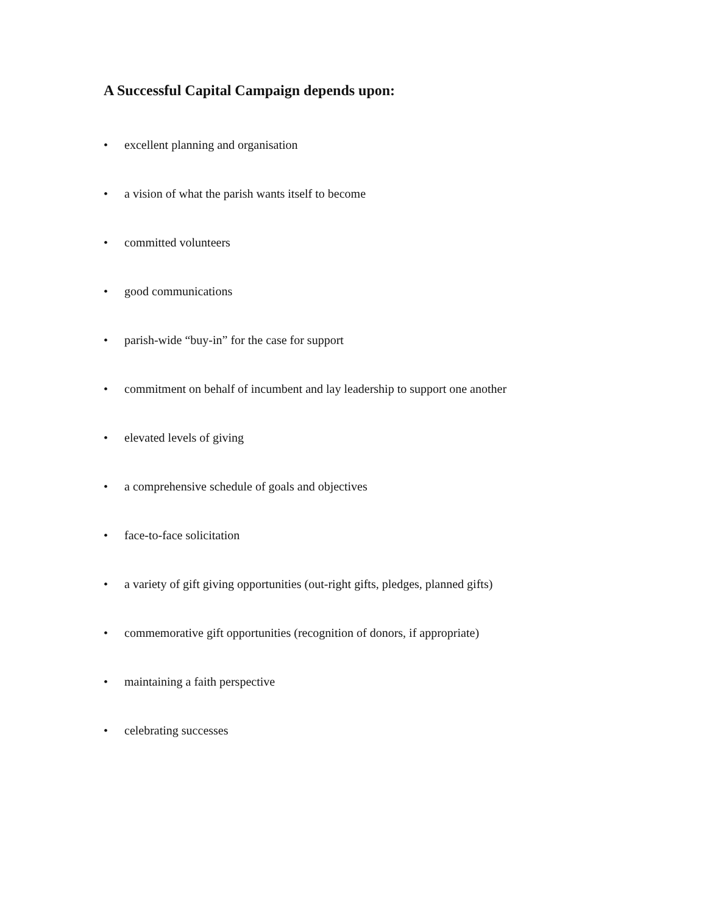A Successful Capital Campaign depends upon:
• excellent planning and organisation
• a vision of what the parish wants itself to become
• committed volunteers
• good communications
• parish-wide “buy-in” for the case for support
• commitment on behalf of incumbent and lay leadership to support one another
• elevated levels of giving
• a comprehensive schedule of goals and objectives
• face-to-face solicitation
• a variety of gift giving opportunities (out-right gifts, pledges, planned gifts)
• commemorative gift opportunities (recognition of donors, if appropriate)
• maintaining a faith perspective
• celebrating successes